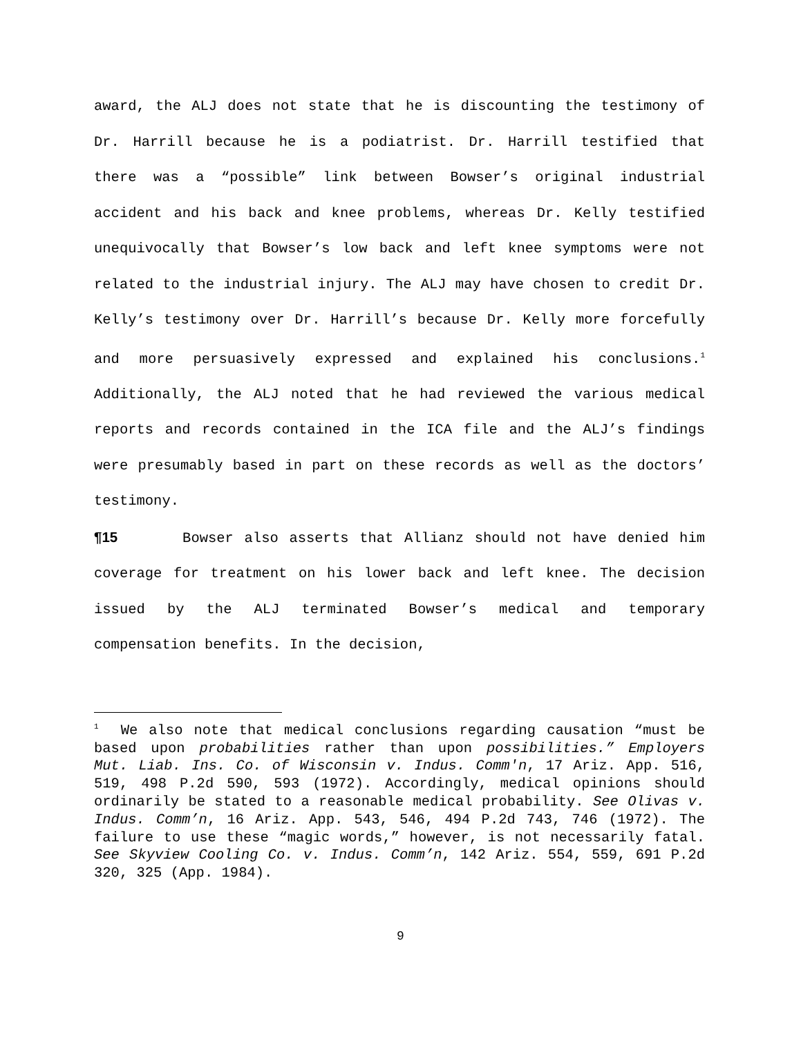award, the ALJ does not state that he is discounting the testimony of Dr. Harrill because he is a podiatrist. Dr. Harrill testified that there was a “possible” link between Bowser’s original industrial accident and his back and knee problems, whereas Dr. Kelly testified unequivocally that Bowser’s low back and left knee symptoms were not related to the industrial injury. The ALJ may have chosen to credit Dr. Kelly’s testimony over Dr. Harrill’s because Dr. Kelly more forcefully and more persuasively expressed and explained his conclusions.<sup>1</sup> Additionally, the ALJ noted that he had reviewed the various medical reports and records contained in the ICA file and the ALJ’s findings were presumably based in part on these records as well as the doctors’ testimony.
¶15 Bowser also asserts that Allianz should not have denied him coverage for treatment on his lower back and left knee. The decision issued by the ALJ terminated Bowser’s medical and temporary compensation benefits. In the decision,
<sup>1</sup> We also note that medical conclusions regarding causation “must be based upon probabilities rather than upon possibilities.” Employers Mut. Liab. Ins. Co. of Wisconsin v. Indus. Comm'n, 17 Ariz. App. 516, 519, 498 P.2d 590, 593 (1972). Accordingly, medical opinions should ordinarily be stated to a reasonable medical probability. See Olivas v. Indus. Comm’n, 16 Ariz. App. 543, 546, 494 P.2d 743, 746 (1972). The failure to use these “magic words,” however, is not necessarily fatal. See Skyview Cooling Co. v. Indus. Comm’n, 142 Ariz. 554, 559, 691 P.2d 320, 325 (App. 1984).
9